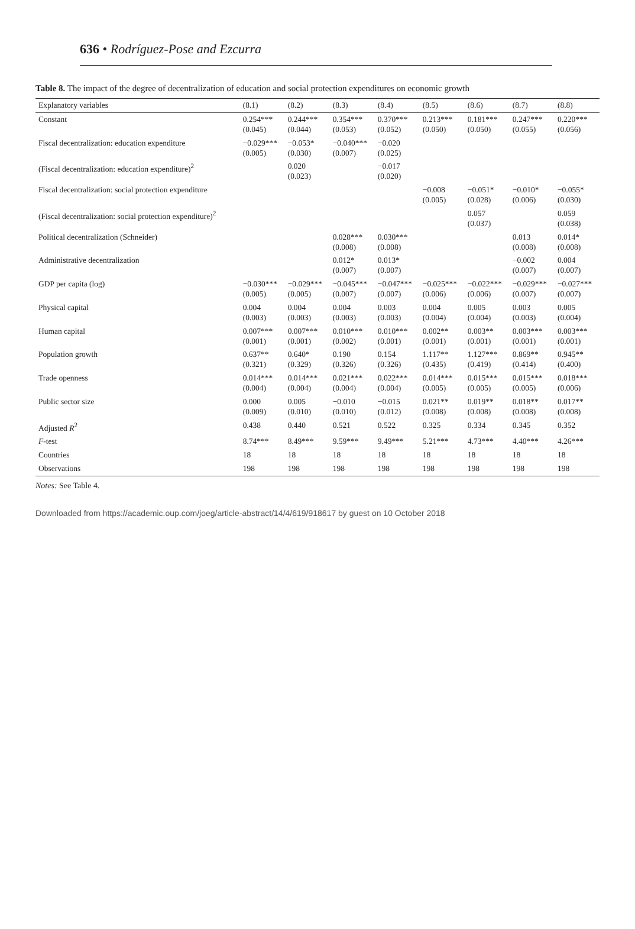636 • Rodríguez-Pose and Ezcurra
Table 8. The impact of the degree of decentralization of education and social protection expenditures on economic growth
| Explanatory variables | (8.1) | (8.2) | (8.3) | (8.4) | (8.5) | (8.6) | (8.7) | (8.8) |
| --- | --- | --- | --- | --- | --- | --- | --- | --- |
| Constant | 0.254*** (0.045) | 0.244*** (0.044) | 0.354*** (0.053) | 0.370*** (0.052) | 0.213*** (0.050) | 0.181*** (0.050) | 0.247*** (0.055) | 0.220*** (0.056) |
| Fiscal decentralization: education expenditure | −0.029*** (0.005) | −0.053* (0.030) | −0.040*** (0.007) | −0.020 (0.025) | | | | |
| (Fiscal decentralization: education expenditure)<sup>2</sup> | | 0.020 (0.023) | | −0.017 (0.020) | | | | |
| Fiscal decentralization: social protection expenditure | | | | | −0.008 (0.005) | −0.051* (0.028) | −0.010* (0.006) | −0.055* (0.030) |
| (Fiscal decentralization: social protection expenditure)<sup>2</sup> | | | | | | 0.057 (0.037) | | 0.059 (0.038) |
| Political decentralization (Schneider) | | | 0.028*** (0.008) | 0.030*** (0.008) | | | 0.013 (0.008) | 0.014* (0.008) |
| Administrative decentralization | | | 0.012* (0.007) | 0.013* (0.007) | | | −0.002 (0.007) | 0.004 (0.007) |
| GDP per capita (log) | −0.030*** (0.005) | −0.029*** (0.005) | −0.045*** (0.007) | −0.047*** (0.007) | −0.025*** (0.006) | −0.022*** (0.006) | −0.029*** (0.007) | −0.027*** (0.007) |
| Physical capital | 0.004 (0.003) | 0.004 (0.003) | 0.004 (0.003) | 0.003 (0.003) | 0.004 (0.004) | 0.005 (0.004) | 0.003 (0.003) | 0.005 (0.004) |
| Human capital | 0.007*** (0.001) | 0.007*** (0.001) | 0.010*** (0.002) | 0.010*** (0.001) | 0.002** (0.001) | 0.003** (0.001) | 0.003*** (0.001) | 0.003*** (0.001) |
| Population growth | 0.637** (0.321) | 0.640* (0.329) | 0.190 (0.326) | 0.154 (0.326) | 1.117** (0.435) | 1.127*** (0.419) | 0.869** (0.414) | 0.945** (0.400) |
| Trade openness | 0.014*** (0.004) | 0.014*** (0.004) | 0.021*** (0.004) | 0.022*** (0.004) | 0.014*** (0.005) | 0.015*** (0.005) | 0.015*** (0.005) | 0.018*** (0.006) |
| Public sector size | 0.000 (0.009) | 0.005 (0.010) | −0.010 (0.010) | −0.015 (0.012) | 0.021** (0.008) | 0.019** (0.008) | 0.018** (0.008) | 0.017** (0.008) |
| Adjusted R<sup>2</sup> | 0.438 | 0.440 | 0.521 | 0.522 | 0.325 | 0.334 | 0.345 | 0.352 |
| F -test | 8.74*** | 8.49*** | 9.59*** | 9.49*** | 5.21*** | 4.73*** | 4.40*** | 4.26*** |
| Countries | 18 | 18 | 18 | 18 | 18 | 18 | 18 | 18 |
| Observations | 198 | 198 | 198 | 198 | 198 | 198 | 198 | 198 |
Notes: See Table 4.
Downloaded from https://academic.oup.com/joeg/article-abstract/14/4/619/918617 by guest on 10 October 2018